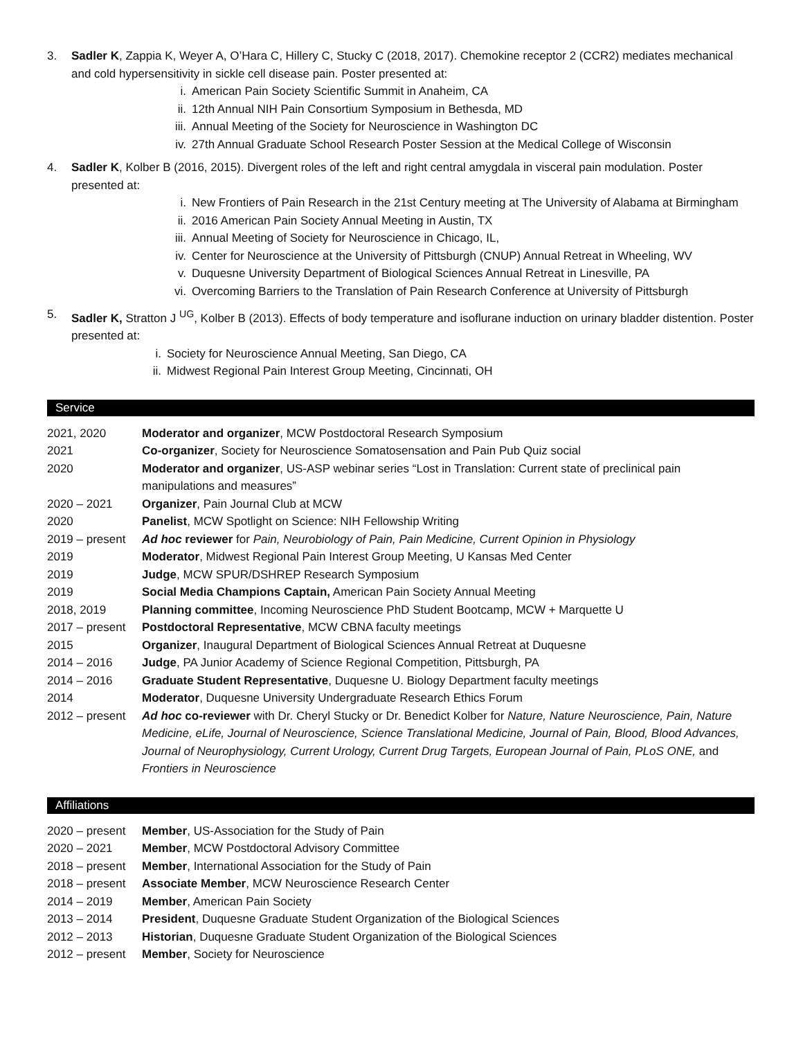3. Sadler K, Zappia K, Weyer A, O’Hara C, Hillery C, Stucky C (2018, 2017). Chemokine receptor 2 (CCR2) mediates mechanical and cold hypersensitivity in sickle cell disease pain. Poster presented at:
i. American Pain Society Scientific Summit in Anaheim, CA
ii. 12th Annual NIH Pain Consortium Symposium in Bethesda, MD
iii. Annual Meeting of the Society for Neuroscience in Washington DC
iv. 27th Annual Graduate School Research Poster Session at the Medical College of Wisconsin
4. Sadler K, Kolber B (2016, 2015). Divergent roles of the left and right central amygdala in visceral pain modulation. Poster presented at:
i. New Frontiers of Pain Research in the 21st Century meeting at The University of Alabama at Birmingham
ii. 2016 American Pain Society Annual Meeting in Austin, TX
iii. Annual Meeting of Society for Neuroscience in Chicago, IL,
iv. Center for Neuroscience at the University of Pittsburgh (CNUP) Annual Retreat in Wheeling, WV
v. Duquesne University Department of Biological Sciences Annual Retreat in Linesville, PA
vi. Overcoming Barriers to the Translation of Pain Research Conference at University of Pittsburgh
5. Sadler K, Stratton J <sup>UG</sup>, Kolber B (2013). Effects of body temperature and isoflurane induction on urinary bladder distention. Poster presented at:
i. Society for Neuroscience Annual Meeting, San Diego, CA
ii. Midwest Regional Pain Interest Group Meeting, Cincinnati, OH
Service
2021, 2020 Moderator and organizer, MCW Postdoctoral Research Symposium
2021 Co-organizer, Society for Neuroscience Somatosensation and Pain Pub Quiz social
2020 Moderator and organizer, US-ASP webinar series “Lost in Translation: Current state of preclinical pain manipulations and measures”
2020 – 2021 Organizer, Pain Journal Club at MCW
2020 Panelist, MCW Spotlight on Science: NIH Fellowship Writing
2019 – present
Ad hoc reviewer for Pain, Neurobiology of Pain, Pain Medicine, Current Opinion in Physiology
2019 Moderator, Midwest Regional Pain Interest Group Meeting, U Kansas Med Center
2019 Judge, MCW SPUR/DSHREP Research Symposium
2019 Social Media Champions Captain, American Pain Society Annual Meeting
2018, 2019 Planning committee, Incoming Neuroscience PhD Student Bootcamp, MCW + Marquette U
2017 – present
Postdoctoral Representative, MCW CBNA faculty meetings
2015 Organizer, Inaugural Department of Biological Sciences Annual Retreat at Duquesne
2014 – 2016 Judge, PA Junior Academy of Science Regional Competition, Pittsburgh, PA
2014 – 2016 Graduate Student Representative, Duquesne U. Biology Department faculty meetings
2014 Moderator, Duquesne University Undergraduate Research Ethics Forum
2012 – present
Ad hoc co-reviewer with Dr. Cheryl Stucky or Dr. Benedict Kolber for Nature, Nature Neuroscience, Pain, Nature Medicine, eLife, Journal of Neuroscience, Science Translational Medicine, Journal of Pain, Blood, Blood Advances, Journal of Neurophysiology, Current Urology, Current Drug Targets, European Journal of Pain, PLoS ONE, and Frontiers in Neuroscience
Affiliations
2020 – present
Member, US-Association for the Study of Pain
2020 – 2021 Member, MCW Postdoctoral Advisory Committee
2018 – present
Member, International Association for the Study of Pain
2018 – present
Associate Member, MCW Neuroscience Research Center
2014 – 2019 Member, American Pain Society
2013 – 2014 President, Duquesne Graduate Student Organization of the Biological Sciences
2012 – 2013 Historian, Duquesne Graduate Student Organization of the Biological Sciences
2012 – present
Member, Society for Neuroscience